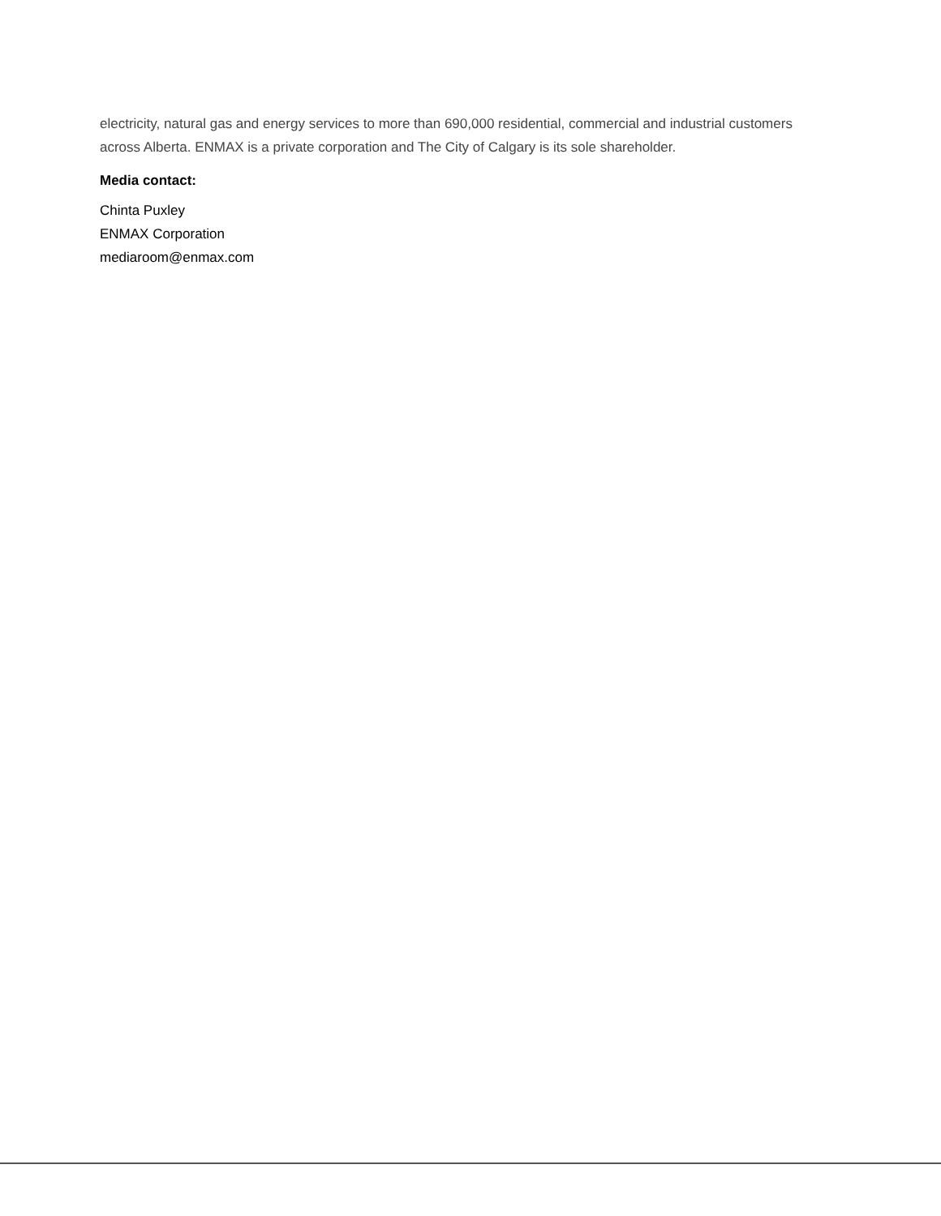electricity, natural gas and energy services to more than 690,000 residential, commercial and industrial customers across Alberta. ENMAX is a private corporation and The City of Calgary is its sole shareholder.
Media contact:
Chinta Puxley
ENMAX Corporation
mediaroom@enmax.com